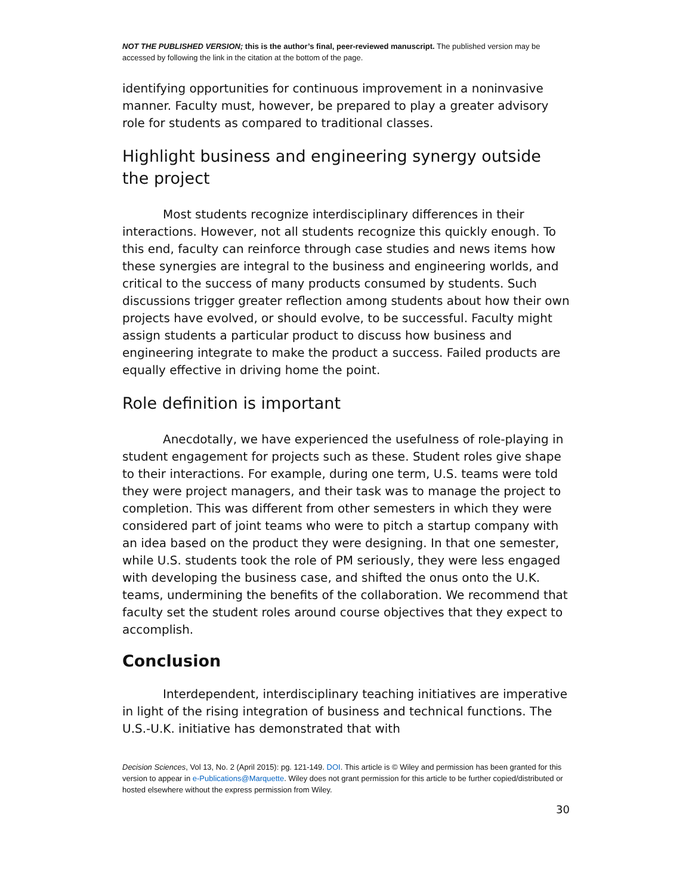NOT THE PUBLISHED VERSION; this is the author’s final, peer-reviewed manuscript. The published version may be accessed by following the link in the citation at the bottom of the page.
identifying opportunities for continuous improvement in a noninvasive manner. Faculty must, however, be prepared to play a greater advisory role for students as compared to traditional classes.
Highlight business and engineering synergy outside the project
Most students recognize interdisciplinary differences in their interactions. However, not all students recognize this quickly enough. To this end, faculty can reinforce through case studies and news items how these synergies are integral to the business and engineering worlds, and critical to the success of many products consumed by students. Such discussions trigger greater reflection among students about how their own projects have evolved, or should evolve, to be successful. Faculty might assign students a particular product to discuss how business and engineering integrate to make the product a success. Failed products are equally effective in driving home the point.
Role definition is important
Anecdotally, we have experienced the usefulness of role-playing in student engagement for projects such as these. Student roles give shape to their interactions. For example, during one term, U.S. teams were told they were project managers, and their task was to manage the project to completion. This was different from other semesters in which they were considered part of joint teams who were to pitch a startup company with an idea based on the product they were designing. In that one semester, while U.S. students took the role of PM seriously, they were less engaged with developing the business case, and shifted the onus onto the U.K. teams, undermining the benefits of the collaboration. We recommend that faculty set the student roles around course objectives that they expect to accomplish.
Conclusion
Interdependent, interdisciplinary teaching initiatives are imperative in light of the rising integration of business and technical functions. The U.S.-U.K. initiative has demonstrated that with
Decision Sciences, Vol 13, No. 2 (April 2015): pg. 121-149. DOI. This article is © Wiley and permission has been granted for this version to appear in e-Publications@Marquette. Wiley does not grant permission for this article to be further copied/distributed or hosted elsewhere without the express permission from Wiley.
30